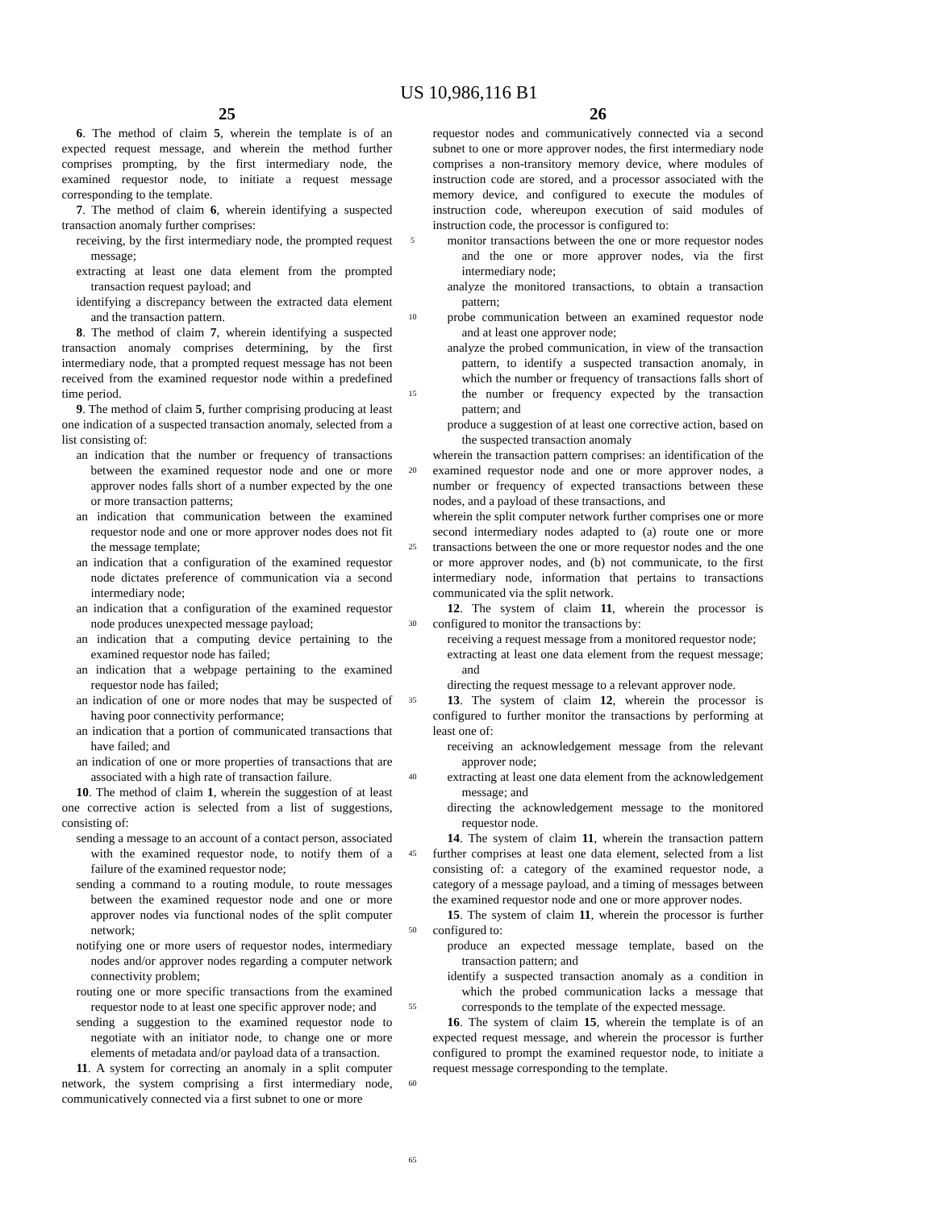US 10,986,116 B1
25
6. The method of claim 5, wherein the template is of an expected request message, and wherein the method further comprises prompting, by the first intermediary node, the examined requestor node, to initiate a request message corresponding to the template.
7. The method of claim 6, wherein identifying a suspected transaction anomaly further comprises:
receiving, by the first intermediary node, the prompted request message;
extracting at least one data element from the prompted transaction request payload; and
identifying a discrepancy between the extracted data element and the transaction pattern.
8. The method of claim 7, wherein identifying a suspected transaction anomaly comprises determining, by the first intermediary node, that a prompted request message has not been received from the examined requestor node within a predefined time period.
9. The method of claim 5, further comprising producing at least one indication of a suspected transaction anomaly, selected from a list consisting of:
an indication that the number or frequency of transactions between the examined requestor node and one or more approver nodes falls short of a number expected by the one or more transaction patterns;
an indication that communication between the examined requestor node and one or more approver nodes does not fit the message template;
an indication that a configuration of the examined requestor node dictates preference of communication via a second intermediary node;
an indication that a configuration of the examined requestor node produces unexpected message payload;
an indication that a computing device pertaining to the examined requestor node has failed;
an indication that a webpage pertaining to the examined requestor node has failed;
an indication of one or more nodes that may be suspected of having poor connectivity performance;
an indication that a portion of communicated transactions that have failed; and
an indication of one or more properties of transactions that are associated with a high rate of transaction failure.
10. The method of claim 1, wherein the suggestion of at least one corrective action is selected from a list of suggestions, consisting of:
sending a message to an account of a contact person, associated with the examined requestor node, to notify them of a failure of the examined requestor node;
sending a command to a routing module, to route messages between the examined requestor node and one or more approver nodes via functional nodes of the split computer network;
notifying one or more users of requestor nodes, intermediary nodes and/or approver nodes regarding a computer network connectivity problem;
routing one or more specific transactions from the examined requestor node to at least one specific approver node; and
sending a suggestion to the examined requestor node to negotiate with an initiator node, to change one or more elements of metadata and/or payload data of a transaction.
11. A system for correcting an anomaly in a split computer network, the system comprising a first intermediary node, communicatively connected via a first subnet to one or more
5
10
15
20
25
30
35
40
45
50
55
60
65
26
requestor nodes and communicatively connected via a second subnet to one or more approver nodes, the first intermediary node comprises a non-transitory memory device, where modules of instruction code are stored, and a processor associated with the memory device, and configured to execute the modules of instruction code, whereupon execution of said modules of instruction code, the processor is configured to:
monitor transactions between the one or more requestor nodes and the one or more approver nodes, via the first intermediary node;
analyze the monitored transactions, to obtain a transaction pattern;
probe communication between an examined requestor node and at least one approver node;
analyze the probed communication, in view of the transaction pattern, to identify a suspected transaction anomaly, in which the number or frequency of transactions falls short of the number or frequency expected by the transaction pattern; and
produce a suggestion of at least one corrective action, based on the suspected transaction anomaly
wherein the transaction pattern comprises: an identification of the examined requestor node and one or more approver nodes, a number or frequency of expected transactions between these nodes, and a payload of these transactions, and
wherein the split computer network further comprises one or more second intermediary nodes adapted to (a) route one or more transactions between the one or more requestor nodes and the one or more approver nodes, and (b) not communicate, to the first intermediary node, information that pertains to transactions communicated via the split network.
12. The system of claim 11, wherein the processor is configured to monitor the transactions by:
receiving a request message from a monitored requestor node;
extracting at least one data element from the request message; and
directing the request message to a relevant approver node.
13. The system of claim 12, wherein the processor is configured to further monitor the transactions by performing at least one of:
receiving an acknowledgement message from the relevant approver node;
extracting at least one data element from the acknowledgement message; and
directing the acknowledgement message to the monitored requestor node.
14. The system of claim 11, wherein the transaction pattern further comprises at least one data element, selected from a list consisting of: a category of the examined requestor node, a category of a message payload, and a timing of messages between the examined requestor node and one or more approver nodes.
15. The system of claim 11, wherein the processor is further configured to:
produce an expected message template, based on the transaction pattern; and
identify a suspected transaction anomaly as a condition in which the probed communication lacks a message that corresponds to the template of the expected message.
16. The system of claim 15, wherein the template is of an expected request message, and wherein the processor is further configured to prompt the examined requestor node, to initiate a request message corresponding to the template.